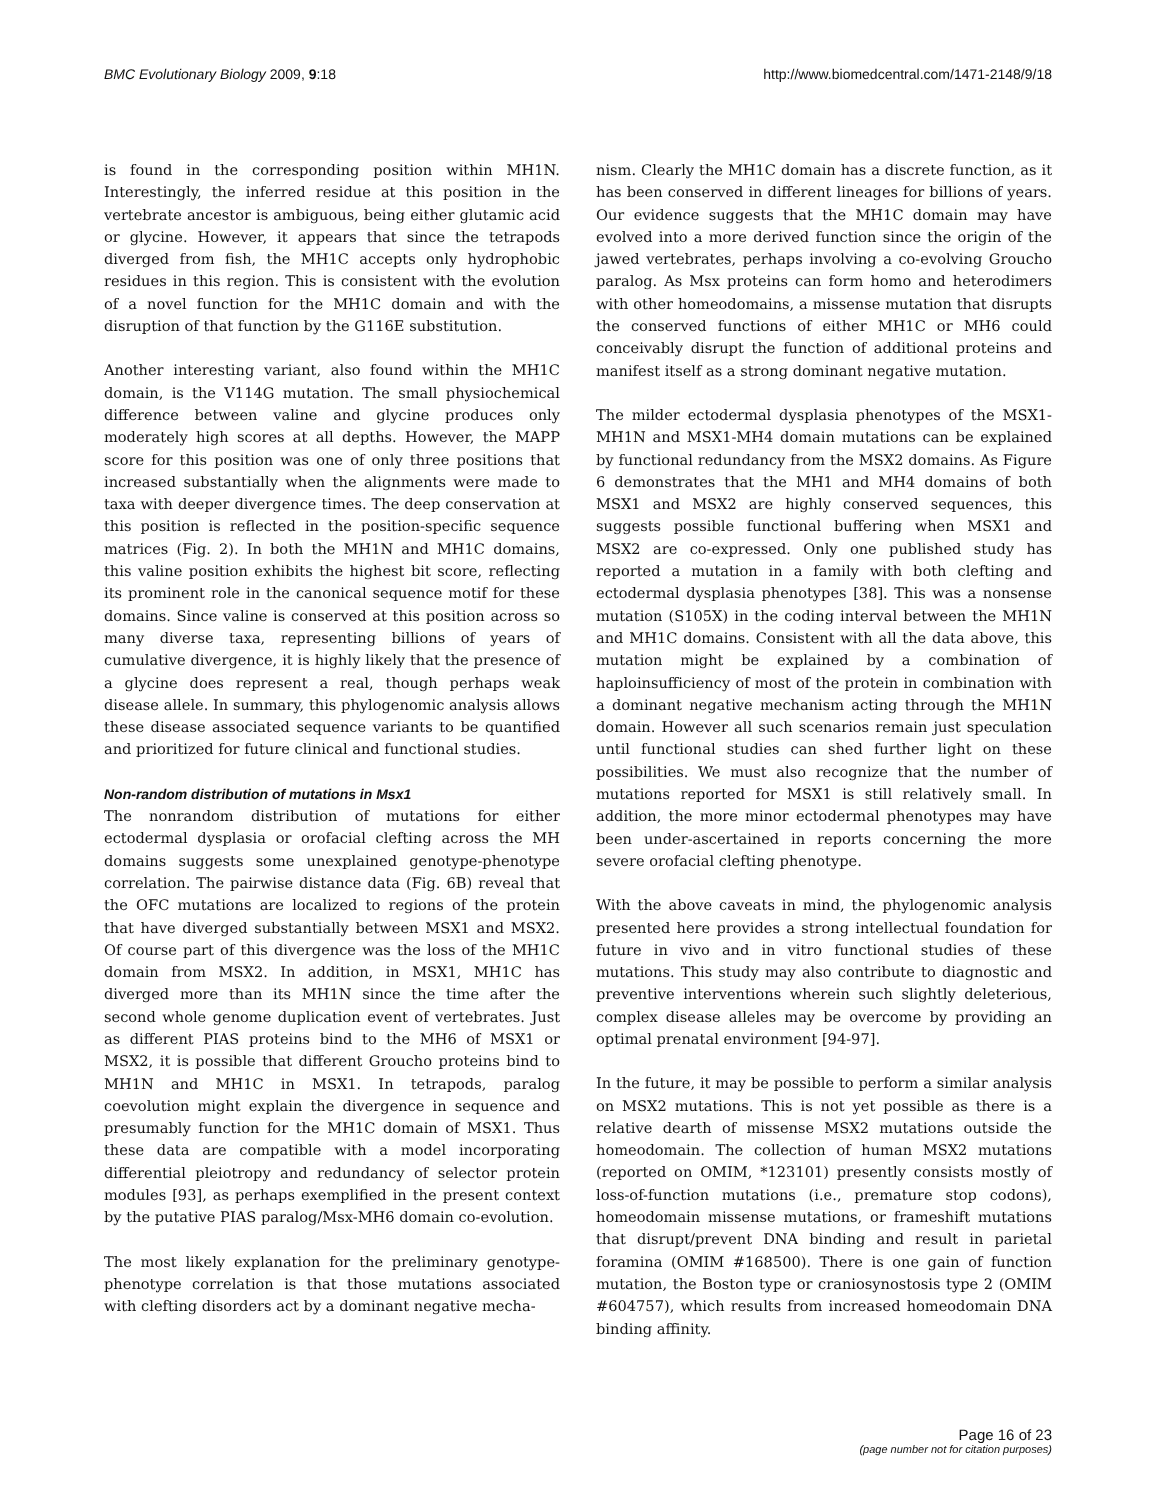BMC Evolutionary Biology 2009, 9:18 http://www.biomedcentral.com/1471-2148/9/18
is found in the corresponding position within MH1N. Interestingly, the inferred residue at this position in the vertebrate ancestor is ambiguous, being either glutamic acid or glycine. However, it appears that since the tetrapods diverged from fish, the MH1C accepts only hydrophobic residues in this region. This is consistent with the evolution of a novel function for the MH1C domain and with the disruption of that function by the G116E substitution.
Another interesting variant, also found within the MH1C domain, is the V114G mutation. The small physiochemical difference between valine and glycine produces only moderately high scores at all depths. However, the MAPP score for this position was one of only three positions that increased substantially when the alignments were made to taxa with deeper divergence times. The deep conservation at this position is reflected in the position-specific sequence matrices (Fig. 2). In both the MH1N and MH1C domains, this valine position exhibits the highest bit score, reflecting its prominent role in the canonical sequence motif for these domains. Since valine is conserved at this position across so many diverse taxa, representing billions of years of cumulative divergence, it is highly likely that the presence of a glycine does represent a real, though perhaps weak disease allele. In summary, this phylogenomic analysis allows these disease associated sequence variants to be quantified and prioritized for future clinical and functional studies.
Non-random distribution of mutations in Msx1
The nonrandom distribution of mutations for either ectodermal dysplasia or orofacial clefting across the MH domains suggests some unexplained genotype-phenotype correlation. The pairwise distance data (Fig. 6B) reveal that the OFC mutations are localized to regions of the protein that have diverged substantially between MSX1 and MSX2. Of course part of this divergence was the loss of the MH1C domain from MSX2. In addition, in MSX1, MH1C has diverged more than its MH1N since the time after the second whole genome duplication event of vertebrates. Just as different PIAS proteins bind to the MH6 of MSX1 or MSX2, it is possible that different Groucho proteins bind to MH1N and MH1C in MSX1. In tetrapods, paralog coevolution might explain the divergence in sequence and presumably function for the MH1C domain of MSX1. Thus these data are compatible with a model incorporating differential pleiotropy and redundancy of selector protein modules [93], as perhaps exemplified in the present context by the putative PIAS paralog/Msx-MH6 domain co-evolution.
The most likely explanation for the preliminary genotype-phenotype correlation is that those mutations associated with clefting disorders act by a dominant negative mecha-
nism. Clearly the MH1C domain has a discrete function, as it has been conserved in different lineages for billions of years. Our evidence suggests that the MH1C domain may have evolved into a more derived function since the origin of the jawed vertebrates, perhaps involving a co-evolving Groucho paralog. As Msx proteins can form homo and heterodimers with other homeodomains, a missense mutation that disrupts the conserved functions of either MH1C or MH6 could conceivably disrupt the function of additional proteins and manifest itself as a strong dominant negative mutation.
The milder ectodermal dysplasia phenotypes of the MSX1-MH1N and MSX1-MH4 domain mutations can be explained by functional redundancy from the MSX2 domains. As Figure 6 demonstrates that the MH1 and MH4 domains of both MSX1 and MSX2 are highly conserved sequences, this suggests possible functional buffering when MSX1 and MSX2 are co-expressed. Only one published study has reported a mutation in a family with both clefting and ectodermal dysplasia phenotypes [38]. This was a nonsense mutation (S105X) in the coding interval between the MH1N and MH1C domains. Consistent with all the data above, this mutation might be explained by a combination of haploinsufficiency of most of the protein in combination with a dominant negative mechanism acting through the MH1N domain. However all such scenarios remain just speculation until functional studies can shed further light on these possibilities. We must also recognize that the number of mutations reported for MSX1 is still relatively small. In addition, the more minor ectodermal phenotypes may have been under-ascertained in reports concerning the more severe orofacial clefting phenotype.
With the above caveats in mind, the phylogenomic analysis presented here provides a strong intellectual foundation for future in vivo and in vitro functional studies of these mutations. This study may also contribute to diagnostic and preventive interventions wherein such slightly deleterious, complex disease alleles may be overcome by providing an optimal prenatal environment [94-97].
In the future, it may be possible to perform a similar analysis on MSX2 mutations. This is not yet possible as there is a relative dearth of missense MSX2 mutations outside the homeodomain. The collection of human MSX2 mutations (reported on OMIM, *123101) presently consists mostly of loss-of-function mutations (i.e., premature stop codons), homeodomain missense mutations, or frameshift mutations that disrupt/prevent DNA binding and result in parietal foramina (OMIM #168500). There is one gain of function mutation, the Boston type or craniosynostosis type 2 (OMIM #604757), which results from increased homeodomain DNA binding affinity.
Page 16 of 23
(page number not for citation purposes)